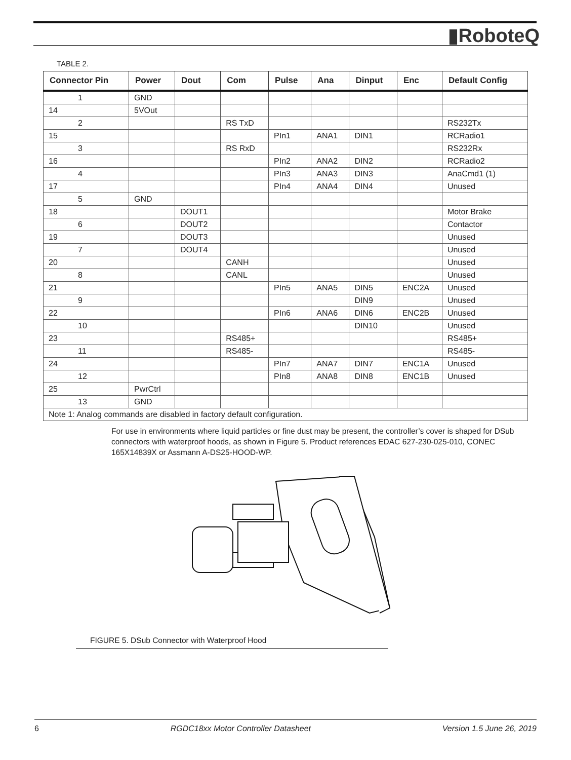▮RoboteQ
TABLE 2.
| Connector Pin | Power | Dout | Com | Pulse | Ana | Dinput | Enc | Default Config |
| --- | --- | --- | --- | --- | --- | --- | --- | --- |
| 1 | GND | | | | | | | |
| 14 | 5VOut | | | | | | | |
| 2 | | | RS TxD | | | | | RS232Tx |
| 15 | | | | PIn1 | ANA1 | DIN1 | | RCRadio1 |
| 3 | | | RS RxD | | | | | RS232Rx |
| 16 | | | | PIn2 | ANA2 | DIN2 | | RCRadio2 |
| 4 | | | | PIn3 | ANA3 | DIN3 | | AnaCmd1 (1) |
| 17 | | | | PIn4 | ANA4 | DIN4 | | Unused |
| 5 | GND | | | | | | | |
| 18 | | DOUT1 | | | | | | Motor Brake |
| 6 | | DOUT2 | | | | | | Contactor |
| 19 | | DOUT3 | | | | | | Unused |
| 7 | | DOUT4 | | | | | | Unused |
| 20 | | | CANH | | | | | Unused |
| 8 | | | CANL | | | | | Unused |
| 21 | | | | PIn5 | ANA5 | DIN5 | ENC2A | Unused |
| 9 | | | | | | DIN9 | | Unused |
| 22 | | | | PIn6 | ANA6 | DIN6 | ENC2B | Unused |
| 10 | | | | | | DIN10 | | Unused |
| 23 | | | RS485+ | | | | | RS485+ |
| 11 | | | RS485- | | | | | RS485- |
| 24 | | | | PIn7 | ANA7 | DIN7 | ENC1A | Unused |
| 12 | | | | PIn8 | ANA8 | DIN8 | ENC1B | Unused |
| 25 | PwrCtrl | | | | | | | |
| 13 | GND | | | | | | | |
| Note 1: Analog commands are disabled in factory default configuration. | | | | | | | | |
For use in environments where liquid particles or fine dust may be present, the controller’s cover is shaped for DSub connectors with waterproof hoods, as shown in Figure 5. Product references EDAC 627-230-025-010, CONEC 165X14839X or Assmann A-DS25-HOOD-WP.
FIGURE 5. DSub Connector with Waterproof Hood
6 RGDC18xx Motor Controller Datasheet Version 1.5 June 26, 2019